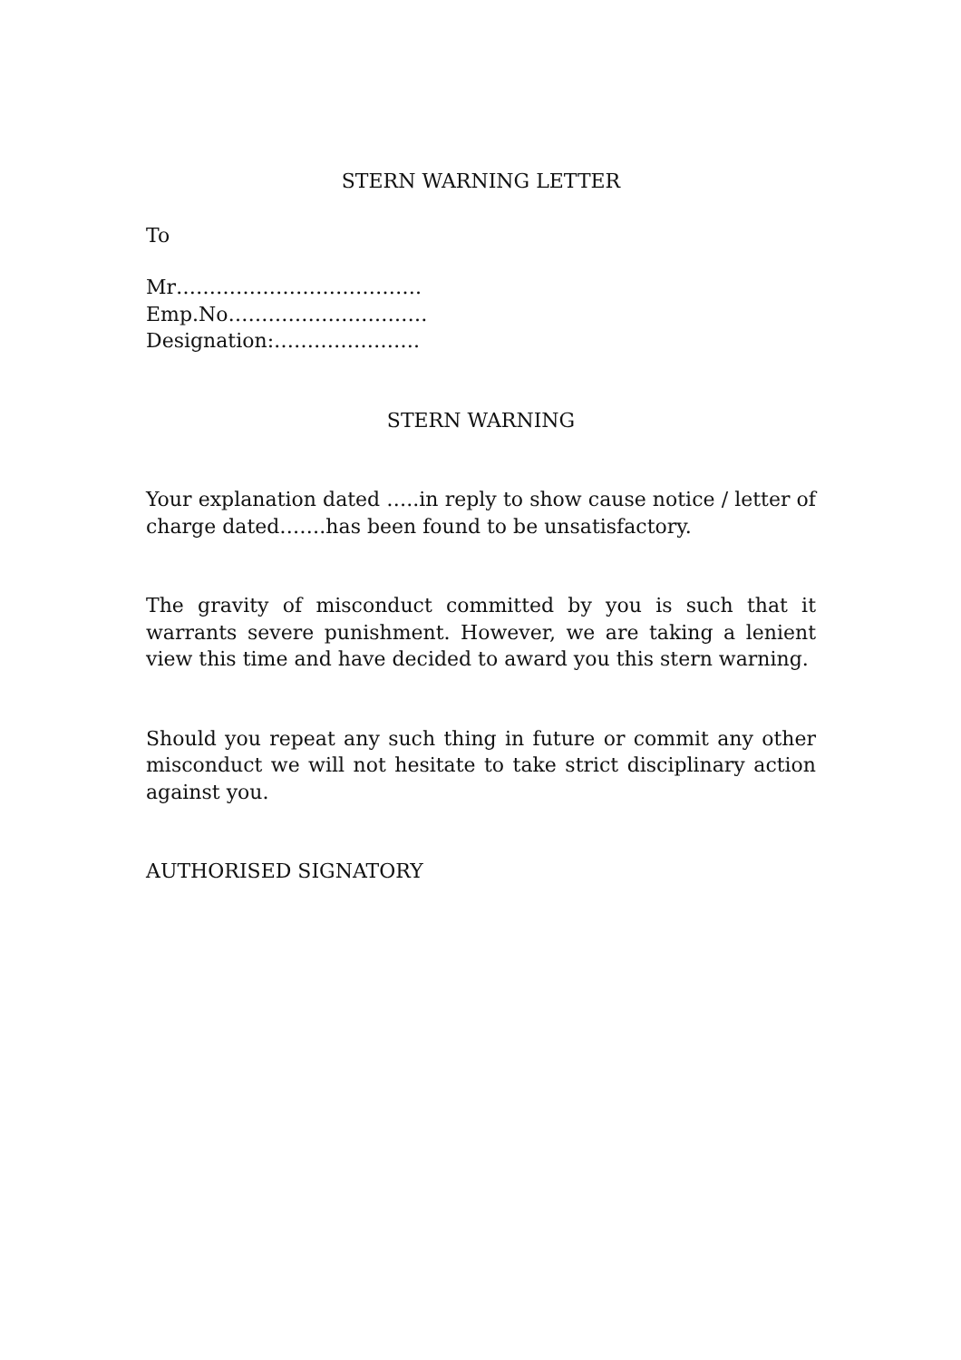STERN WARNING LETTER
To
Mr……………………………….
Emp.No…………………………
Designation:………………….
STERN WARNING
Your explanation dated …..in reply to show cause notice / letter of charge dated…….has been found to be unsatisfactory.
The gravity of misconduct committed by you is such that it warrants severe punishment. However, we are taking a lenient view this time and have decided to award you this stern warning.
Should you repeat any such thing in future or commit any other misconduct we will not hesitate to take strict disciplinary action against you.
AUTHORISED SIGNATORY